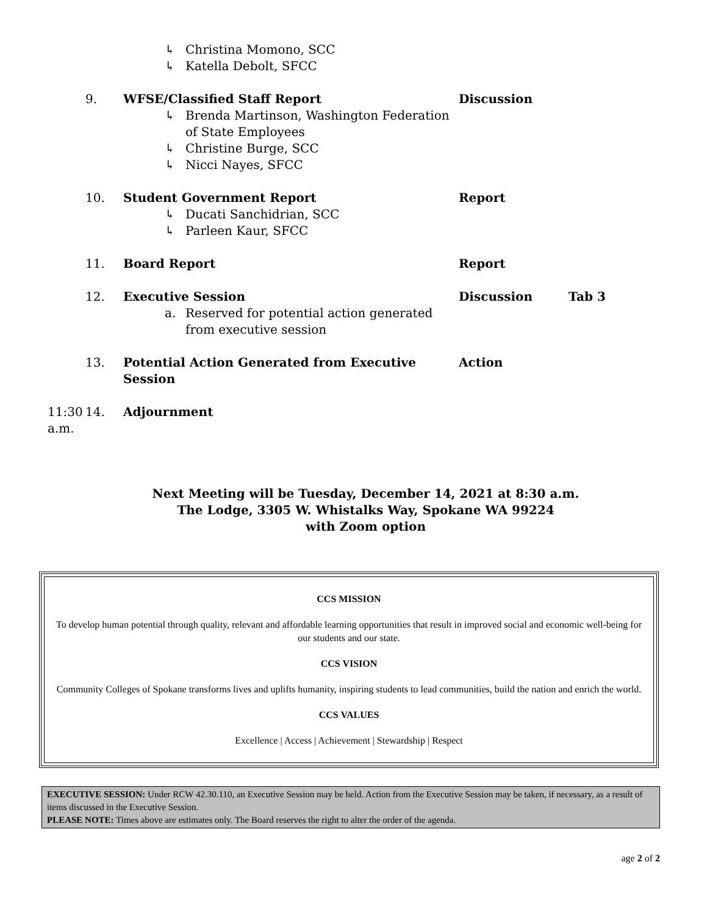↳ Christina Momono, SCC
↳ Katella Debolt, SFCC
9. WFSE/Classified Staff Report
↳ Brenda Martinson, Washington Federation of State Employees
↳ Christine Burge, SCC
↳ Nicci Nayes, SFCC
Discussion
10. Student Government Report
↳ Ducati Sanchidrian, SCC
↳ Parleen Kaur, SFCC
Report
11. Board Report Report
12. Executive Session
a. Reserved for potential action generated from executive session
Discussion Tab 3
13. Potential Action Generated from Executive Session
Action
11:30 a.m. 14. Adjournment
Next Meeting will be Tuesday, December 14, 2021 at 8:30 a.m.
The Lodge, 3305 W. Whistalks Way, Spokane WA 99224
with Zoom option
CCS MISSION
To develop human potential through quality, relevant and affordable learning opportunities that result in improved social and economic well-being for our students and our state.
CCS VISION
Community Colleges of Spokane transforms lives and uplifts humanity, inspiring students to lead communities, build the nation and enrich the world.
CCS VALUES
Excellence | Access | Achievement | Stewardship | Respect
EXECUTIVE SESSION: Under RCW 42.30.110, an Executive Session may be held. Action from the Executive Session may be taken, if necessary, as a result of items discussed in the Executive Session.
PLEASE NOTE: Times above are estimates only. The Board reserves the right to alter the order of the agenda.
age 2 of 2